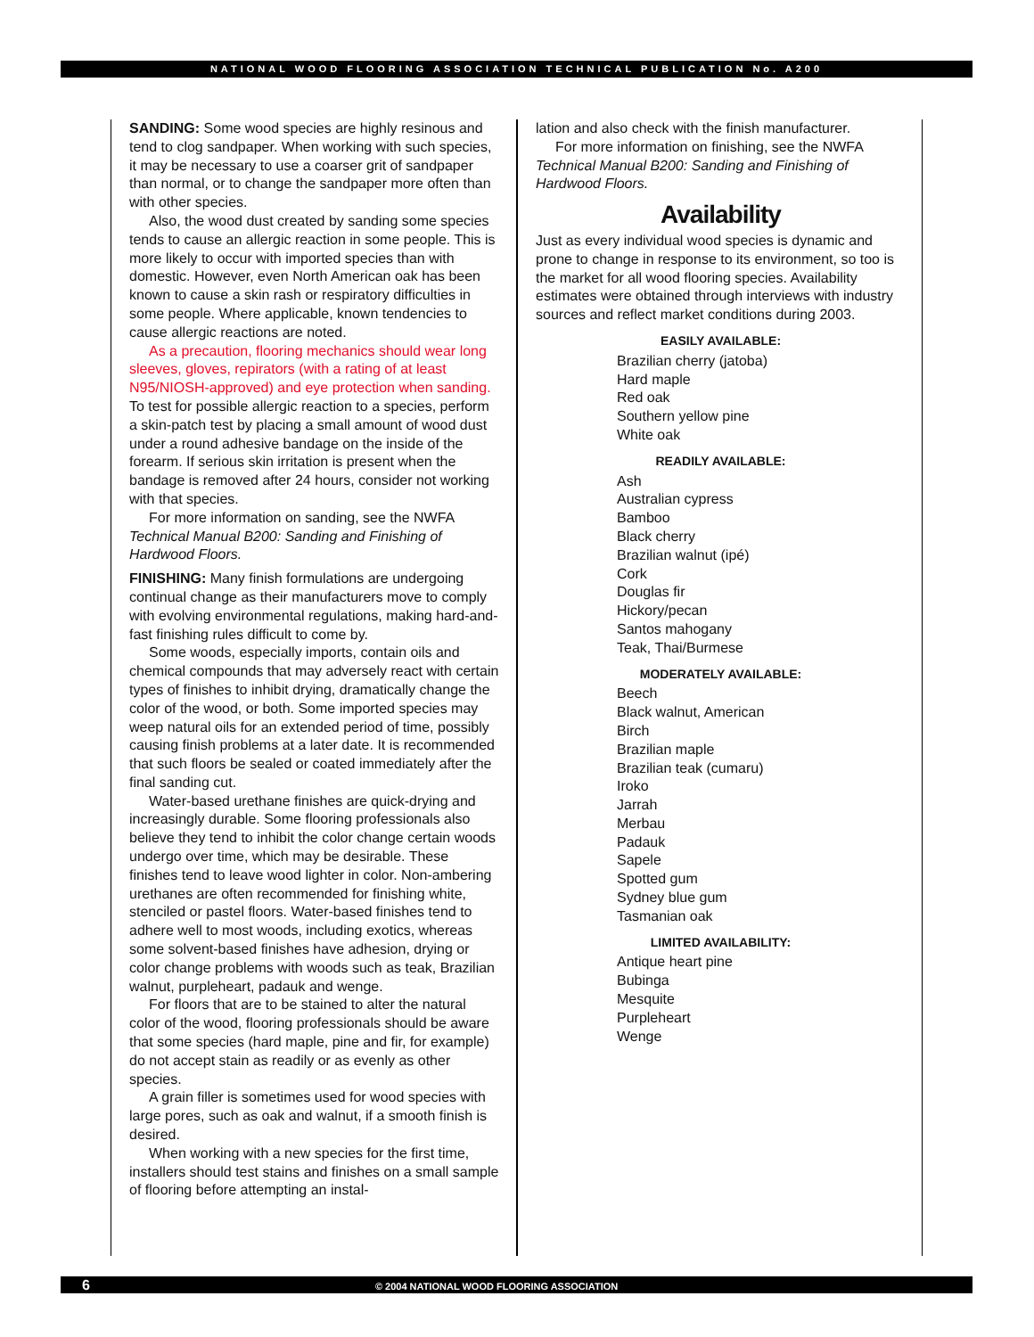NATIONAL WOOD FLOORING ASSOCIATION TECHNICAL PUBLICATION No. A200
SANDING: Some wood species are highly resinous and tend to clog sandpaper. When working with such species, it may be necessary to use a coarser grit of sandpaper than normal, or to change the sandpaper more often than with other species.
Also, the wood dust created by sanding some species tends to cause an allergic reaction in some people. This is more likely to occur with imported species than with domestic. However, even North American oak has been known to cause a skin rash or respiratory difficulties in some people. Where applicable, known tendencies to cause allergic reactions are noted.
As a precaution, flooring mechanics should wear long sleeves, gloves, repirators (with a rating of at least N95/NIOSH-approved) and eye protection when sanding. To test for possible allergic reaction to a species, perform a skin-patch test by placing a small amount of wood dust under a round adhesive bandage on the inside of the forearm. If serious skin irritation is present when the bandage is removed after 24 hours, consider not working with that species.
For more information on sanding, see the NWFA Technical Manual B200: Sanding and Finishing of Hardwood Floors.
FINISHING: Many finish formulations are undergoing continual change as their manufacturers move to comply with evolving environmental regulations, making hard-and-fast finishing rules difficult to come by.
Some woods, especially imports, contain oils and chemical compounds that may adversely react with certain types of finishes to inhibit drying, dramatically change the color of the wood, or both. Some imported species may weep natural oils for an extended period of time, possibly causing finish problems at a later date. It is recommended that such floors be sealed or coated immediately after the final sanding cut.
Water-based urethane finishes are quick-drying and increasingly durable. Some flooring professionals also believe they tend to inhibit the color change certain woods undergo over time, which may be desirable. These finishes tend to leave wood lighter in color. Non-ambering urethanes are often recommended for finishing white, stenciled or pastel floors. Water-based finishes tend to adhere well to most woods, including exotics, whereas some solvent-based finishes have adhesion, drying or color change problems with woods such as teak, Brazilian walnut, purpleheart, padauk and wenge.
For floors that are to be stained to alter the natural color of the wood, flooring professionals should be aware that some species (hard maple, pine and fir, for example) do not accept stain as readily or as evenly as other species.
A grain filler is sometimes used for wood species with large pores, such as oak and walnut, if a smooth finish is desired.
When working with a new species for the first time, installers should test stains and finishes on a small sample of flooring before attempting an instal-
lation and also check with the finish manufacturer.
For more information on finishing, see the NWFA Technical Manual B200: Sanding and Finishing of Hardwood Floors.
Availability
Just as every individual wood species is dynamic and prone to change in response to its environment, so too is the market for all wood flooring species. Availability estimates were obtained through interviews with industry sources and reflect market conditions during 2003.
EASILY AVAILABLE:
Brazilian cherry (jatoba)
Hard maple
Red oak
Southern yellow pine
White oak
READILY AVAILABLE:
Ash
Australian cypress
Bamboo
Black cherry
Brazilian walnut (ipé)
Cork
Douglas fir
Hickory/pecan
Santos mahogany
Teak, Thai/Burmese
MODERATELY AVAILABLE:
Beech
Black walnut, American
Birch
Brazilian maple
Brazilian teak (cumaru)
Iroko
Jarrah
Merbau
Padauk
Sapele
Spotted gum
Sydney blue gum
Tasmanian oak
LIMITED AVAILABILITY:
Antique heart pine
Bubinga
Mesquite
Purpleheart
Wenge
6 © 2004 NATIONAL WOOD FLOORING ASSOCIATION